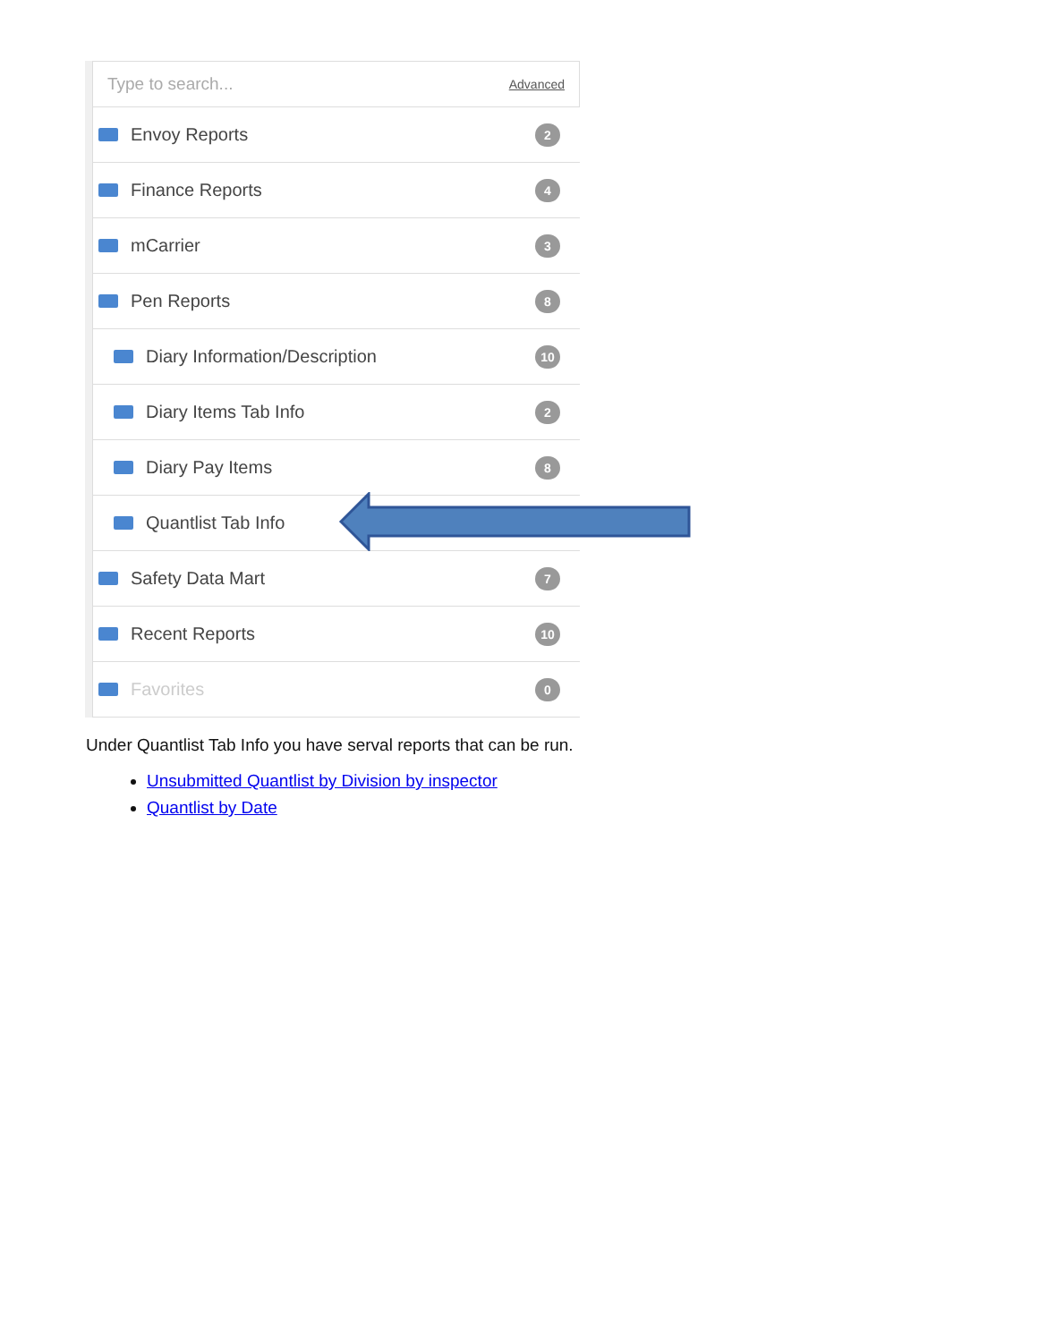Type to search... Advanced
Envoy Reports 2
Finance Reports 4
mCarrier 3
Pen Reports 8
Diary Information/Description 10
Diary Items Tab Info 2
Diary Pay Items 8
Quantlist Tab Info
Safety Data Mart 7
Recent Reports 10
Favorites 0
Under Quantlist Tab Info you have serval reports that can be run.
Unsubmitted Quantlist by Division by inspector
Quantlist by Date